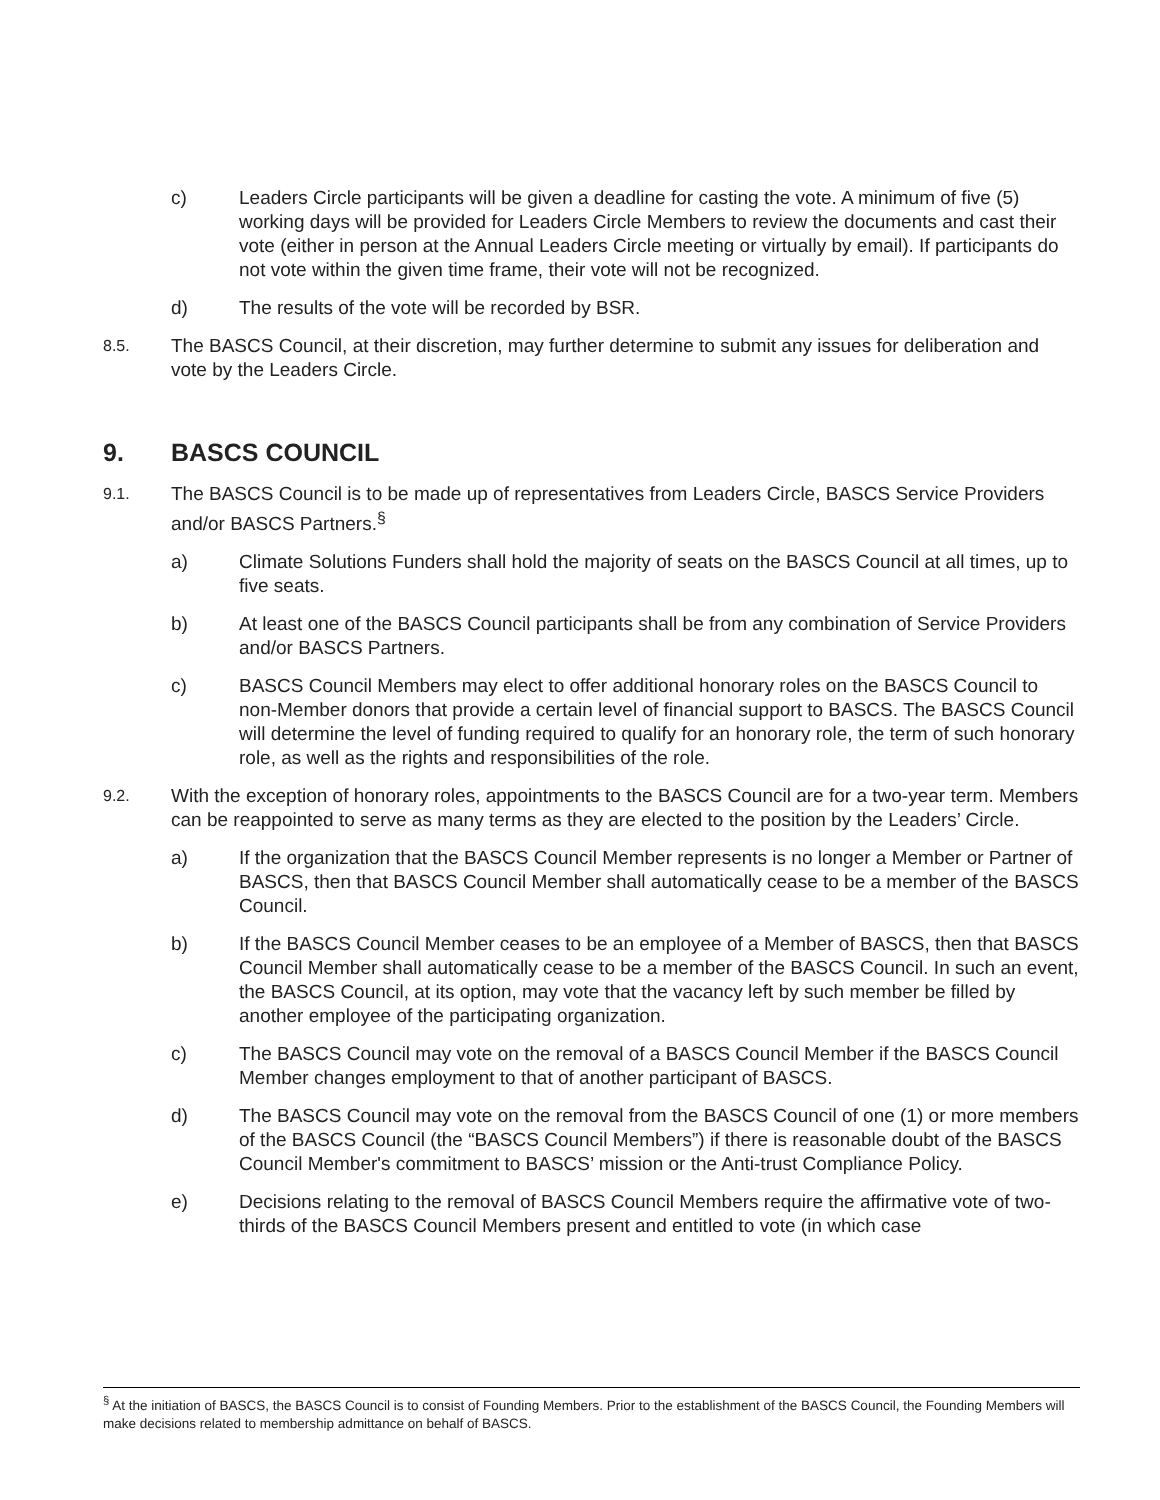c) Leaders Circle participants will be given a deadline for casting the vote. A minimum of five (5) working days will be provided for Leaders Circle Members to review the documents and cast their vote (either in person at the Annual Leaders Circle meeting or virtually by email). If participants do not vote within the given time frame, their vote will not be recognized.
d) The results of the vote will be recorded by BSR.
8.5.
The BASCS Council, at their discretion, may further determine to submit any issues for deliberation and vote by the Leaders Circle.
9. BASCS COUNCIL
9.1.
The BASCS Council is to be made up of representatives from Leaders Circle, BASCS Service Providers and/or BASCS Partners.<sup>§</sup>
a) Climate Solutions Funders shall hold the majority of seats on the BASCS Council at all times, up to five seats.
b) At least one of the BASCS Council participants shall be from any combination of Service Providers and/or BASCS Partners.
c) BASCS Council Members may elect to offer additional honorary roles on the BASCS Council to non-Member donors that provide a certain level of financial support to BASCS. The BASCS Council will determine the level of funding required to qualify for an honorary role, the term of such honorary role, as well as the rights and responsibilities of the role.
9.2.
With the exception of honorary roles, appointments to the BASCS Council are for a two-year term. Members can be reappointed to serve as many terms as they are elected to the position by the Leaders’ Circle.
a) If the organization that the BASCS Council Member represents is no longer a Member or Partner of BASCS, then that BASCS Council Member shall automatically cease to be a member of the BASCS Council.
b) If the BASCS Council Member ceases to be an employee of a Member of BASCS, then that BASCS Council Member shall automatically cease to be a member of the BASCS Council. In such an event, the BASCS Council, at its option, may vote that the vacancy left by such member be filled by another employee of the participating organization.
c) The BASCS Council may vote on the removal of a BASCS Council Member if the BASCS Council Member changes employment to that of another participant of BASCS.
d) The BASCS Council may vote on the removal from the BASCS Council of one (1) or more members of the BASCS Council (the “BASCS Council Members”) if there is reasonable doubt of the BASCS Council Member's commitment to BASCS’ mission or the Anti-trust Compliance Policy.
e) Decisions relating to the removal of BASCS Council Members require the affirmative vote of two-thirds of the BASCS Council Members present and entitled to vote (in which case
<sup>§</sup> At the initiation of BASCS, the BASCS Council is to consist of Founding Members. Prior to the establishment of the BASCS Council, the Founding Members will make decisions related to membership admittance on behalf of BASCS.